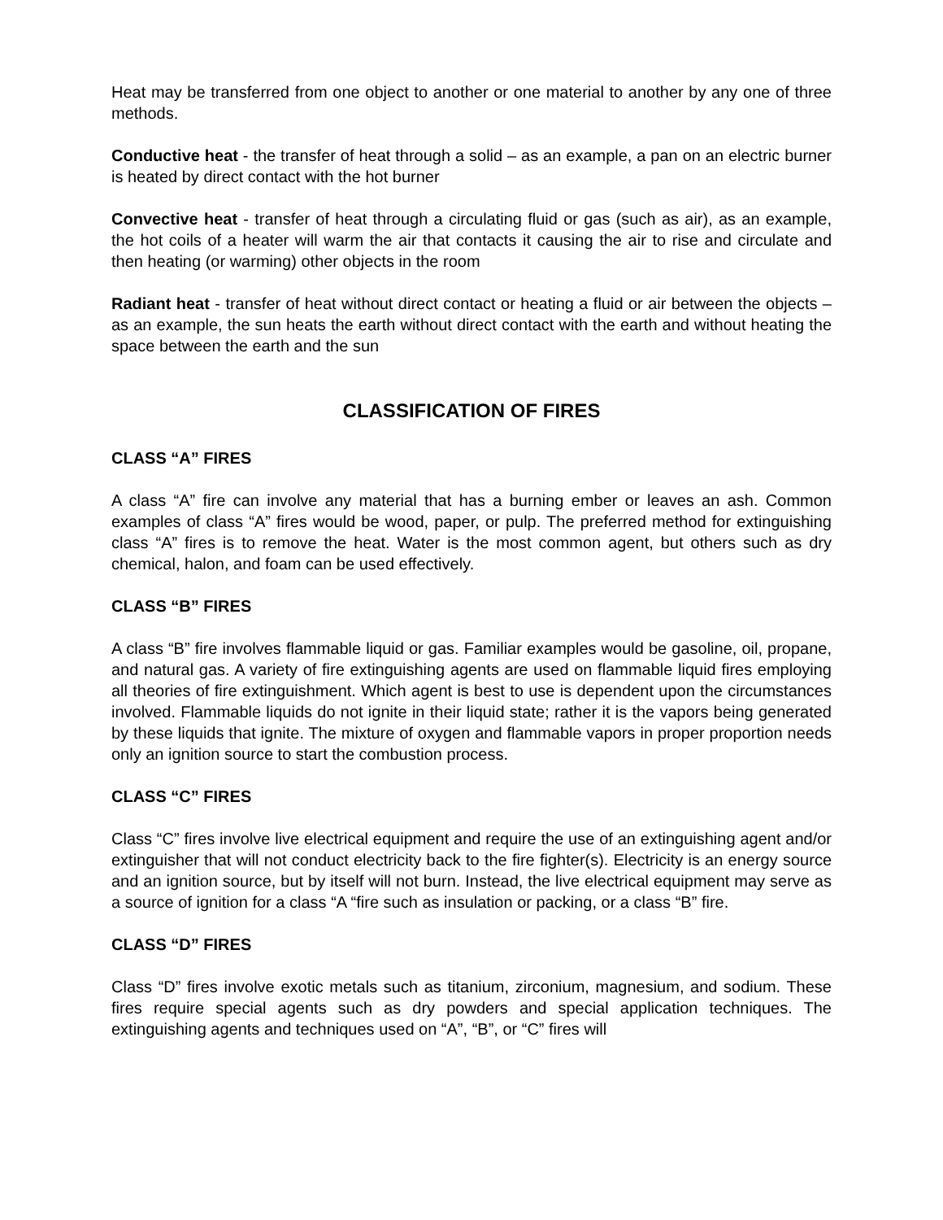Heat may be transferred from one object to another or one material to another by any one of three methods.
Conductive heat - the transfer of heat through a solid – as an example, a pan on an electric burner is heated by direct contact with the hot burner
Convective heat - transfer of heat through a circulating fluid or gas (such as air), as an example, the hot coils of a heater will warm the air that contacts it causing the air to rise and circulate and then heating (or warming) other objects in the room
Radiant heat - transfer of heat without direct contact or heating a fluid or air between the objects – as an example, the sun heats the earth without direct contact with the earth and without heating the space between the earth and the sun
CLASSIFICATION OF FIRES
CLASS “A” FIRES
A class “A” fire can involve any material that has a burning ember or leaves an ash. Common examples of class “A” fires would be wood, paper, or pulp. The preferred method for extinguishing class “A” fires is to remove the heat. Water is the most common agent, but others such as dry chemical, halon, and foam can be used effectively.
CLASS “B” FIRES
A class “B” fire involves flammable liquid or gas. Familiar examples would be gasoline, oil, propane, and natural gas. A variety of fire extinguishing agents are used on flammable liquid fires employing all theories of fire extinguishment. Which agent is best to use is dependent upon the circumstances involved. Flammable liquids do not ignite in their liquid state; rather it is the vapors being generated by these liquids that ignite. The mixture of oxygen and flammable vapors in proper proportion needs only an ignition source to start the combustion process.
CLASS “C” FIRES
Class “C” fires involve live electrical equipment and require the use of an extinguishing agent and/or extinguisher that will not conduct electricity back to the fire fighter(s). Electricity is an energy source and an ignition source, but by itself will not burn. Instead, the live electrical equipment may serve as a source of ignition for a class “A “fire such as insulation or packing, or a class “B” fire.
CLASS “D” FIRES
Class “D” fires involve exotic metals such as titanium, zirconium, magnesium, and sodium. These fires require special agents such as dry powders and special application techniques. The extinguishing agents and techniques used on “A”, “B”, or “C” fires will